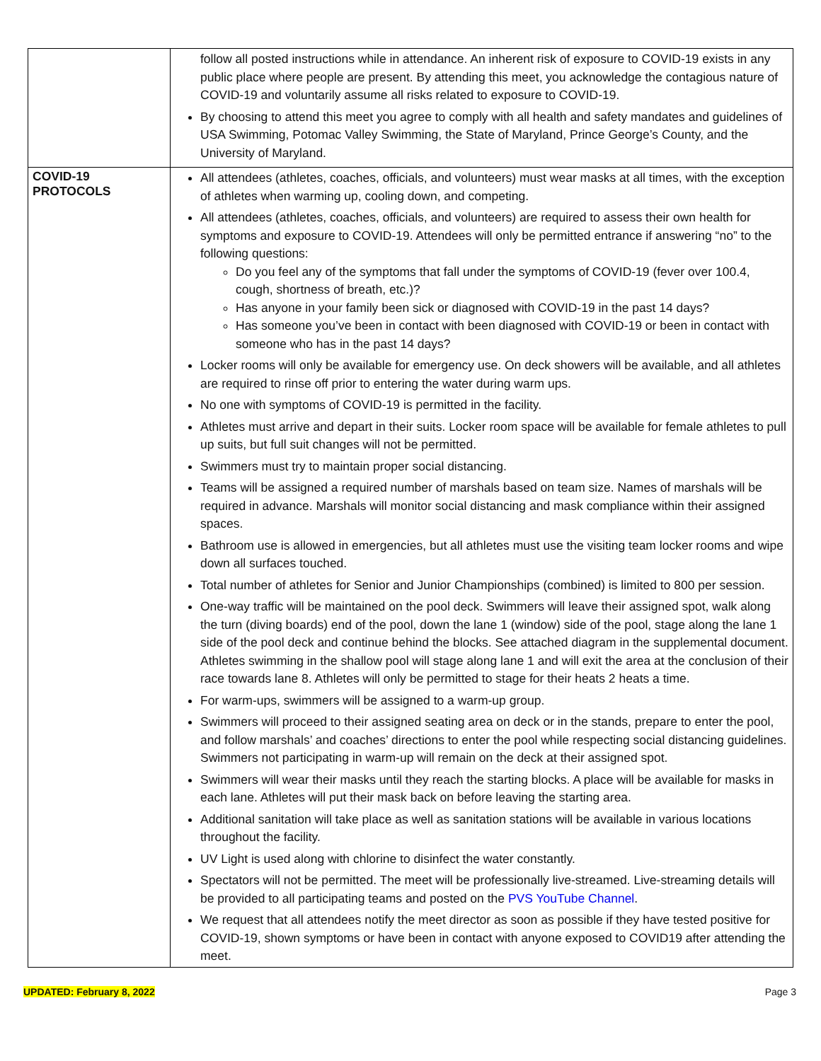| | follow all posted instructions while in attendance. An inherent risk of exposure to COVID-19 exists in any public place where people are present. By attending this meet, you acknowledge the contagious nature of COVID-19 and voluntarily assume all risks related to exposure to COVID-19. By choosing to attend this meet you agree to comply with all health and safety mandates and guidelines of USA Swimming, Potomac Valley Swimming, the State of Maryland, Prince George’s County, and the University of Maryland. |
| COVID-19 PROTOCOLS | All attendees (athletes, coaches, officials, and volunteers) must wear masks at all times, with the exception of athletes when warming up, cooling down, and competing. All attendees (athletes, coaches, officials, and volunteers) are required to assess their own health for symptoms and exposure to COVID-19. Attendees will only be permitted entrance if answering “no” to the following questions: Do you feel any of the symptoms that fall under the symptoms of COVID-19 (fever over 100.4, cough, shortness of breath, etc.)? Has anyone in your family been sick or diagnosed with COVID-19 in the past 14 days? Has someone you’ve been in contact with been diagnosed with COVID-19 or been in contact with someone who has in the past 14 days? Locker rooms will only be available for emergency use. On deck showers will be available, and all athletes are required to rinse off prior to entering the water during warm ups. No one with symptoms of COVID-19 is permitted in the facility. Athletes must arrive and depart in their suits. Locker room space will be available for female athletes to pull up suits, but full suit changes will not be permitted. Swimmers must try to maintain proper social distancing. Teams will be assigned a required number of marshals based on team size. Names of marshals will be required in advance. Marshals will monitor social distancing and mask compliance within their assigned spaces. Bathroom use is allowed in emergencies, but all athletes must use the visiting team locker rooms and wipe down all surfaces touched. Total number of athletes for Senior and Junior Championships (combined) is limited to 800 per session. One-way traffic will be maintained on the pool deck. Swimmers will leave their assigned spot, walk along the turn (diving boards) end of the pool, down the lane 1 (window) side of the pool, stage along the lane 1 side of the pool deck and continue behind the blocks. See attached diagram in the supplemental document. Athletes swimming in the shallow pool will stage along lane 1 and will exit the area at the conclusion of their race towards lane 8. Athletes will only be permitted to stage for their heats 2 heats a time. For warm-ups, swimmers will be assigned to a warm-up group. Swimmers will proceed to their assigned seating area on deck or in the stands, prepare to enter the pool, and follow marshals’ and coaches’ directions to enter the pool while respecting social distancing guidelines. Swimmers not participating in warm-up will remain on the deck at their assigned spot. Swimmers will wear their masks until they reach the starting blocks. A place will be available for masks in each lane. Athletes will put their mask back on before leaving the starting area. Additional sanitation will take place as well as sanitation stations will be available in various locations throughout the facility. UV Light is used along with chlorine to disinfect the water constantly. Spectators will not be permitted. The meet will be professionally live-streamed. Live-streaming details will be provided to all participating teams and posted on the PVS YouTube Channel . We request that all attendees notify the meet director as soon as possible if they have tested positive for COVID-19, shown symptoms or have been in contact with anyone exposed to COVID19 after attending the meet. |
UPDATED: February 8, 2022 Page 3